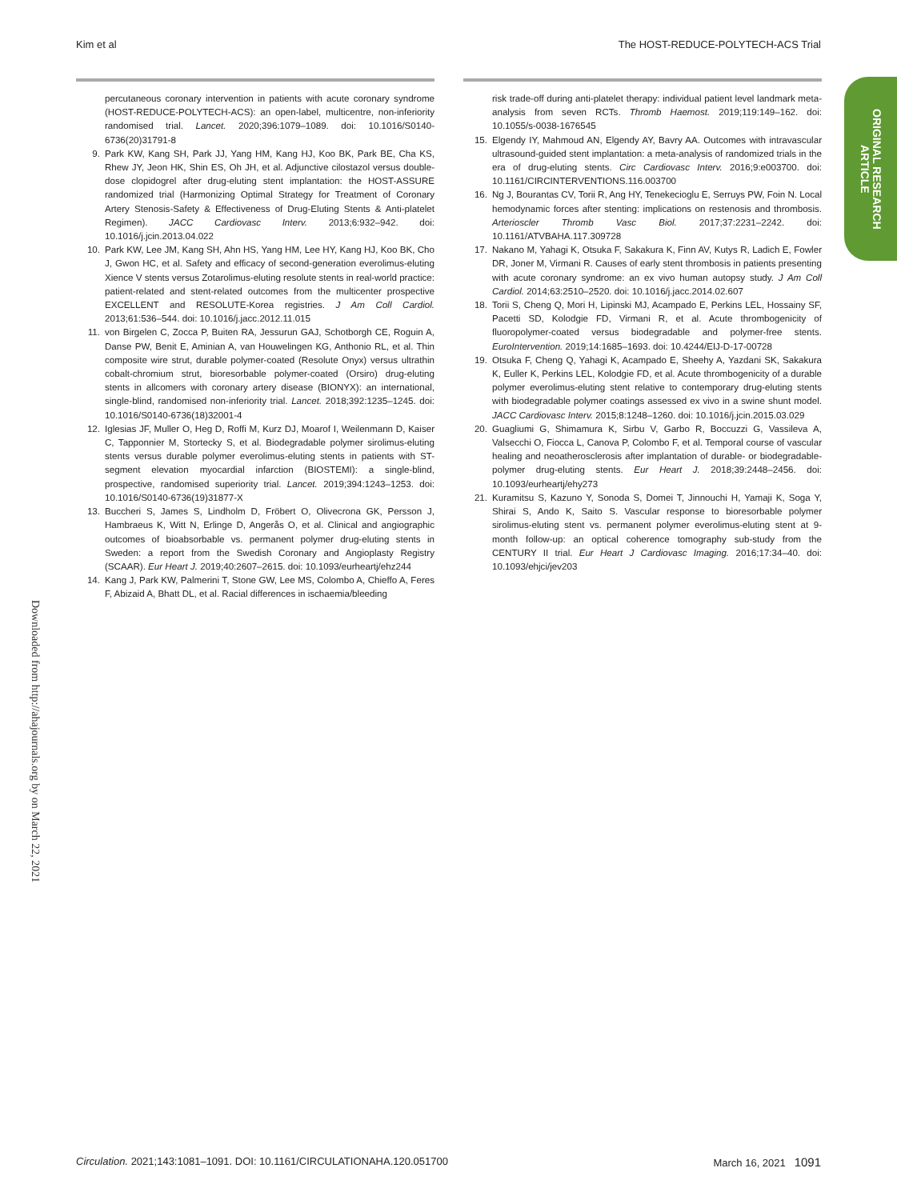Kim et al The HOST-REDUCE-POLYTECH-ACS Trial
ORIGINAL RESEARCH
ARTICLE
percutaneous coronary intervention in patients with acute coronary syndrome (HOST-REDUCE-POLYTECH-ACS): an open-label, multicentre, non-inferiority randomised trial. Lancet. 2020;396:1079–1089. doi: 10.1016/S0140-6736(20)31791-8
9. Park KW, Kang SH, Park JJ, Yang HM, Kang HJ, Koo BK, Park BE, Cha KS, Rhew JY, Jeon HK, Shin ES, Oh JH, et al. Adjunctive cilostazol versus double-dose clopidogrel after drug-eluting stent implantation: the HOST-ASSURE randomized trial (Harmonizing Optimal Strategy for Treatment of Coronary Artery Stenosis-Safety & Effectiveness of Drug-Eluting Stents & Anti-platelet Regimen). JACC Cardiovasc Interv. 2013;6:932–942. doi: 10.1016/j.jcin.2013.04.022
10. Park KW, Lee JM, Kang SH, Ahn HS, Yang HM, Lee HY, Kang HJ, Koo BK, Cho J, Gwon HC, et al. Safety and efficacy of second-generation everolimus-eluting Xience V stents versus Zotarolimus-eluting resolute stents in real-world practice: patient-related and stent-related outcomes from the multicenter prospective EXCELLENT and RESOLUTE-Korea registries. J Am Coll Cardiol. 2013;61:536–544. doi: 10.1016/j.jacc.2012.11.015
11. von Birgelen C, Zocca P, Buiten RA, Jessurun GAJ, Schotborgh CE, Roguin A, Danse PW, Benit E, Aminian A, van Houwelingen KG, Anthonio RL, et al. Thin composite wire strut, durable polymer-coated (Resolute Onyx) versus ultrathin cobalt-chromium strut, bioresorbable polymer-coated (Orsiro) drug-eluting stents in allcomers with coronary artery disease (BIONYX): an international, single-blind, randomised non-inferiority trial. Lancet. 2018;392:1235–1245. doi: 10.1016/S0140-6736(18)32001-4
12. Iglesias JF, Muller O, Heg D, Roffi M, Kurz DJ, Moarof I, Weilenmann D, Kaiser C, Tapponnier M, Stortecky S, et al. Biodegradable polymer sirolimus-eluting stents versus durable polymer everolimus-eluting stents in patients with ST-segment elevation myocardial infarction (BIOSTEMI): a single-blind, prospective, randomised superiority trial. Lancet. 2019;394:1243–1253. doi: 10.1016/S0140-6736(19)31877-X
13. Buccheri S, James S, Lindholm D, Fröbert O, Olivecrona GK, Persson J, Hambraeus K, Witt N, Erlinge D, Angerås O, et al. Clinical and angiographic outcomes of bioabsorbable vs. permanent polymer drug-eluting stents in Sweden: a report from the Swedish Coronary and Angioplasty Registry (SCAAR). Eur Heart J. 2019;40:2607–2615. doi: 10.1093/eurheartj/ehz244
14. Kang J, Park KW, Palmerini T, Stone GW, Lee MS, Colombo A, Chieffo A, Feres F, Abizaid A, Bhatt DL, et al. Racial differences in ischaemia/bleeding
risk trade-off during anti-platelet therapy: individual patient level landmark meta-analysis from seven RCTs. Thromb Haemost. 2019;119:149–162. doi: 10.1055/s-0038-1676545
15. Elgendy IY, Mahmoud AN, Elgendy AY, Bavry AA. Outcomes with intravascular ultrasound-guided stent implantation: a meta-analysis of randomized trials in the era of drug-eluting stents. Circ Cardiovasc Interv. 2016;9:e003700. doi: 10.1161/CIRCINTERVENTIONS.116.003700
16. Ng J, Bourantas CV, Torii R, Ang HY, Tenekecioglu E, Serruys PW, Foin N. Local hemodynamic forces after stenting: implications on restenosis and thrombosis. Arterioscler Thromb Vasc Biol. 2017;37:2231–2242. doi: 10.1161/ATVBAHA.117.309728
17. Nakano M, Yahagi K, Otsuka F, Sakakura K, Finn AV, Kutys R, Ladich E, Fowler DR, Joner M, Virmani R. Causes of early stent thrombosis in patients presenting with acute coronary syndrome: an ex vivo human autopsy study. J Am Coll Cardiol. 2014;63:2510–2520. doi: 10.1016/j.jacc.2014.02.607
18. Torii S, Cheng Q, Mori H, Lipinski MJ, Acampado E, Perkins LEL, Hossainy SF, Pacetti SD, Kolodgie FD, Virmani R, et al. Acute thrombogenicity of fluoropolymer-coated versus biodegradable and polymer-free stents. EuroIntervention. 2019;14:1685–1693. doi: 10.4244/EIJ-D-17-00728
19. Otsuka F, Cheng Q, Yahagi K, Acampado E, Sheehy A, Yazdani SK, Sakakura K, Euller K, Perkins LEL, Kolodgie FD, et al. Acute thrombogenicity of a durable polymer everolimus-eluting stent relative to contemporary drug-eluting stents with biodegradable polymer coatings assessed ex vivo in a swine shunt model. JACC Cardiovasc Interv. 2015;8:1248–1260. doi: 10.1016/j.jcin.2015.03.029
20. Guagliumi G, Shimamura K, Sirbu V, Garbo R, Boccuzzi G, Vassileva A, Valsecchi O, Fiocca L, Canova P, Colombo F, et al. Temporal course of vascular healing and neoatherosclerosis after implantation of durable- or biodegradable-polymer drug-eluting stents. Eur Heart J. 2018;39:2448–2456. doi: 10.1093/eurheartj/ehy273
21. Kuramitsu S, Kazuno Y, Sonoda S, Domei T, Jinnouchi H, Yamaji K, Soga Y, Shirai S, Ando K, Saito S. Vascular response to bioresorbable polymer sirolimus-eluting stent vs. permanent polymer everolimus-eluting stent at 9-month follow-up: an optical coherence tomography sub-study from the CENTURY II trial. Eur Heart J Cardiovasc Imaging. 2016;17:34–40. doi: 10.1093/ehjci/jev203
Downloaded from http://ahajournals.org by on March 22, 2021
Circulation. 2021;143:1081–1091. DOI: 10.1161/CIRCULATIONAHA.120.051700 March 16, 2021 1091